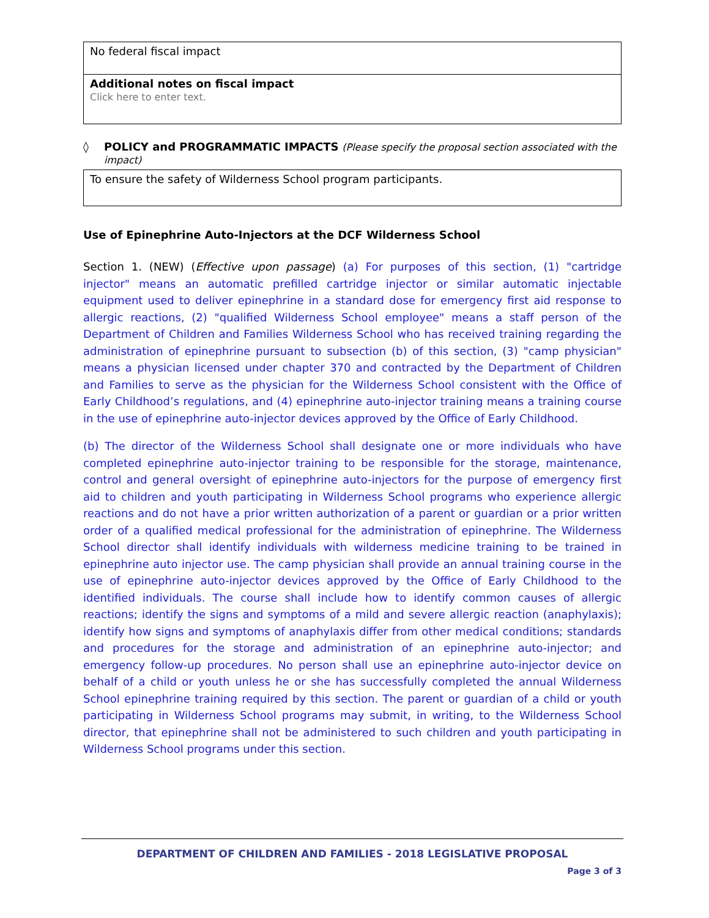| No federal fiscal impact |
| Additional notes on fiscal impact Click here to enter text. |
◊ POLICY and PROGRAMMATIC IMPACTS (Please specify the proposal section associated with the impact)
| To ensure the safety of Wilderness School program participants. |
Use of Epinephrine Auto-Injectors at the DCF Wilderness School
Section 1. (NEW) (Effective upon passage) (a) For purposes of this section, (1) "cartridge injector" means an automatic prefilled cartridge injector or similar automatic injectable equipment used to deliver epinephrine in a standard dose for emergency first aid response to allergic reactions, (2) "qualified Wilderness School employee" means a staff person of the Department of Children and Families Wilderness School who has received training regarding the administration of epinephrine pursuant to subsection (b) of this section, (3) "camp physician" means a physician licensed under chapter 370 and contracted by the Department of Children and Families to serve as the physician for the Wilderness School consistent with the Office of Early Childhood’s regulations, and (4) epinephrine auto-injector training means a training course in the use of epinephrine auto-injector devices approved by the Office of Early Childhood.
(b) The director of the Wilderness School shall designate one or more individuals who have completed epinephrine auto-injector training to be responsible for the storage, maintenance, control and general oversight of epinephrine auto-injectors for the purpose of emergency first aid to children and youth participating in Wilderness School programs who experience allergic reactions and do not have a prior written authorization of a parent or guardian or a prior written order of a qualified medical professional for the administration of epinephrine. The Wilderness School director shall identify individuals with wilderness medicine training to be trained in epinephrine auto injector use. The camp physician shall provide an annual training course in the use of epinephrine auto-injector devices approved by the Office of Early Childhood to the identified individuals. The course shall include how to identify common causes of allergic reactions; identify the signs and symptoms of a mild and severe allergic reaction (anaphylaxis); identify how signs and symptoms of anaphylaxis differ from other medical conditions; standards and procedures for the storage and administration of an epinephrine auto-injector; and emergency follow-up procedures. No person shall use an epinephrine auto-injector device on behalf of a child or youth unless he or she has successfully completed the annual Wilderness School epinephrine training required by this section. The parent or guardian of a child or youth participating in Wilderness School programs may submit, in writing, to the Wilderness School director, that epinephrine shall not be administered to such children and youth participating in Wilderness School programs under this section.
DEPARTMENT OF CHILDREN AND FAMILIES - 2018 LEGISLATIVE PROPOSAL
Page 3 of 3